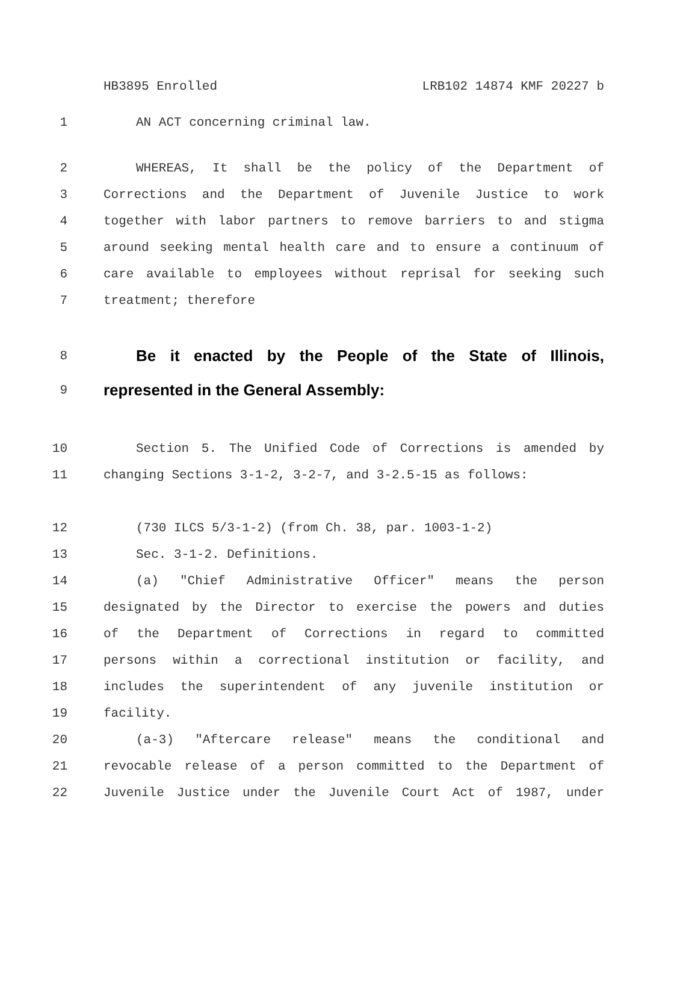HB3895 Enrolled LRB102 14874 KMF 20227 b
1 AN ACT concerning criminal law.
2 WHEREAS, It shall be the policy of the Department of
3 Corrections and the Department of Juvenile Justice to work
4 together with labor partners to remove barriers to and stigma
5 around seeking mental health care and to ensure a continuum of
6 care available to employees without reprisal for seeking such
7 treatment; therefore
8 Be it enacted by the People of the State of Illinois,
9 represented in the General Assembly:
10 Section 5. The Unified Code of Corrections is amended by
11 changing Sections 3-1-2, 3-2-7, and 3-2.5-15 as follows:
12 (730 ILCS 5/3-1-2) (from Ch. 38, par. 1003-1-2)
13 Sec. 3-1-2. Definitions.
14 (a) "Chief Administrative Officer" means the person
15 designated by the Director to exercise the powers and duties
16 of the Department of Corrections in regard to committed
17 persons within a correctional institution or facility, and
18 includes the superintendent of any juvenile institution or
19 facility.
20 (a-3) "Aftercare release" means the conditional and
21 revocable release of a person committed to the Department of
22 Juvenile Justice under the Juvenile Court Act of 1987, under